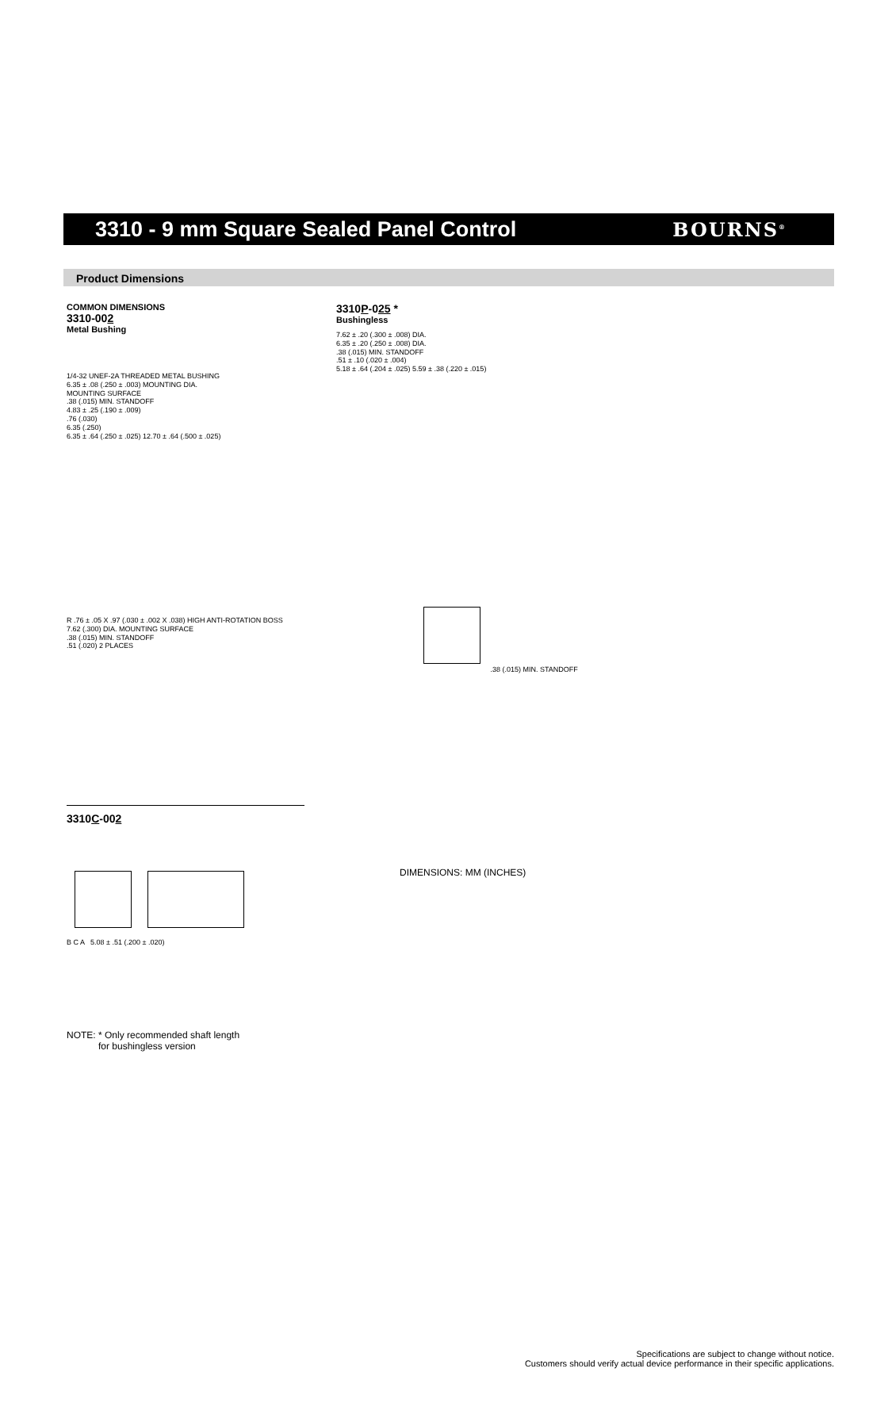3310 - 9 mm Square Sealed Panel Control
BOURNS<sup>®</sup>
Product Dimensions
COMMON DIMENSIONS
3310-002
Metal Bushing
1/4-32 UNEF-2A THREADED METAL BUSHING
6.35 ± .08 (.250 ± .003) MOUNTING DIA.
MOUNTING SURFACE
.38 (.015) MIN. STANDOFF
4.83 ± .25 (.190 ± .009)
.76 (.030)
6.35 (.250)
6.35 ± .64 (.250 ± .025) 12.70 ± .64 (.500 ± .025)
R .76 ± .05 X .97 (.030 ± .002 X .038) HIGH ANTI-ROTATION BOSS
7.62 (.300) DIA. MOUNTING SURFACE
.38 (.015) MIN. STANDOFF
.51 (.020) 2 PLACES
3310C-002
B C A 5.08 ± .51 (.200 ± .020)
NOTE: * Only recommended shaft length
for bushingless version
3310P-025 *
Bushingless
7.62 ± .20 (.300 ± .008) DIA.
6.35 ± .20 (.250 ± .008) DIA.
.38 (.015) MIN. STANDOFF
.51 ± .10 (.020 ± .004)
5.18 ± .64 (.204 ± .025) 5.59 ± .38 (.220 ± .015)
.38 (.015) MIN. STANDOFF
DIMENSIONS: MM (INCHES)
Specifications are subject to change without notice.
Customers should verify actual device performance in their specific applications.